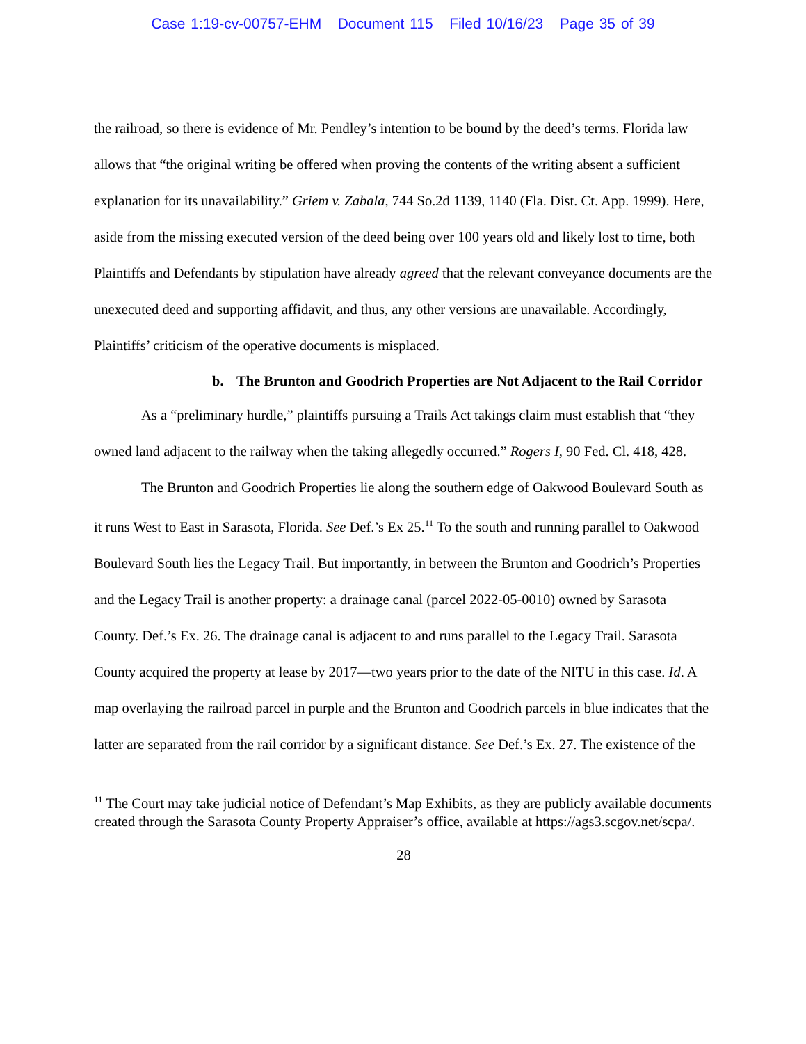Case 1:19-cv-00757-EHM Document 115 Filed 10/16/23 Page 35 of 39
the railroad, so there is evidence of Mr. Pendley’s intention to be bound by the deed’s terms. Florida law allows that “the original writing be offered when proving the contents of the writing absent a sufficient explanation for its unavailability.” Griem v. Zabala, 744 So.2d 1139, 1140 (Fla. Dist. Ct. App. 1999). Here, aside from the missing executed version of the deed being over 100 years old and likely lost to time, both Plaintiffs and Defendants by stipulation have already agreed that the relevant conveyance documents are the unexecuted deed and supporting affidavit, and thus, any other versions are unavailable. Accordingly, Plaintiffs’ criticism of the operative documents is misplaced.
b. The Brunton and Goodrich Properties are Not Adjacent to the Rail Corridor
As a “preliminary hurdle,” plaintiffs pursuing a Trails Act takings claim must establish that “they owned land adjacent to the railway when the taking allegedly occurred.” Rogers I, 90 Fed. Cl. 418, 428.
The Brunton and Goodrich Properties lie along the southern edge of Oakwood Boulevard South as it runs West to East in Sarasota, Florida. See Def.’s Ex 25.<sup>11</sup> To the south and running parallel to Oakwood Boulevard South lies the Legacy Trail. But importantly, in between the Brunton and Goodrich’s Properties and the Legacy Trail is another property: a drainage canal (parcel 2022-05-0010) owned by Sarasota County. Def.’s Ex. 26. The drainage canal is adjacent to and runs parallel to the Legacy Trail. Sarasota County acquired the property at lease by 2017—two years prior to the date of the NITU in this case. Id. A map overlaying the railroad parcel in purple and the Brunton and Goodrich parcels in blue indicates that the latter are separated from the rail corridor by a significant distance. See Def.’s Ex. 27. The existence of the
<sup>11</sup> The Court may take judicial notice of Defendant’s Map Exhibits, as they are publicly available documents created through the Sarasota County Property Appraiser’s office, available at https://ags3.scgov.net/scpa/.
28